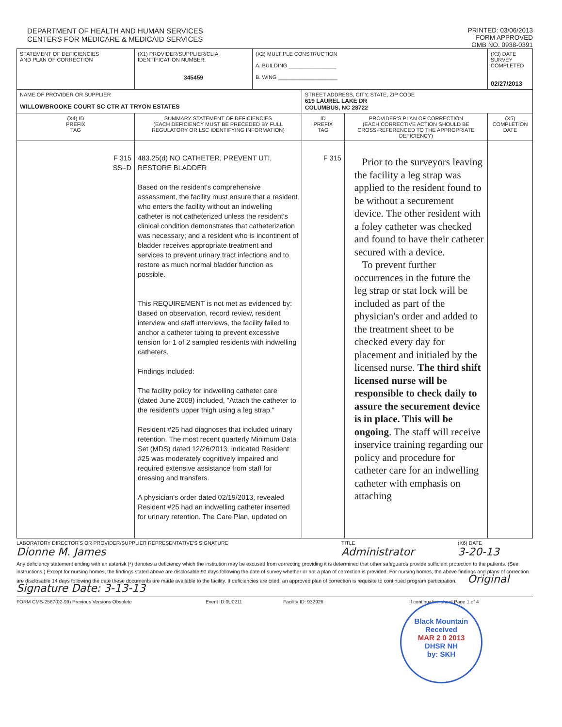DEPARTMENT OF HEALTH AND HUMAN SERVICES
CENTERS FOR MEDICARE & MEDICAID SERVICES
PRINTED: 03/06/2013
FORM APPROVED
OMB NO. 0938-0391
| STATEMENT OF DEFICIENCIES AND PLAN OF CORRECTION | (X1) PROVIDER/SUPPLIER/CLIA IDENTIFICATION NUMBER: 345459 | (X2) MULTIPLE CONSTRUCTION A. BUILDING ________________ B. WING ____________________ | | | (X3) DATE SURVEY COMPLETED 02/27/2013 |
| NAME OF PROVIDER OR SUPPLIER WILLOWBROOKE COURT SC CTR AT TRYON ESTATES | | | STREET ADDRESS, CITY, STATE, ZIP CODE 619 LAUREL LAKE DR COLUMBUS, NC 28722 | | |
| (X4) ID PREFIX TAG | SUMMARY STATEMENT OF DEFICIENCIES (EACH DEFICIENCY MUST BE PRECEDED BY FULL REGULATORY OR LSC IDENTIFYING INFORMATION) | | ID PREFIX TAG | PROVIDER'S PLAN OF CORRECTION (EACH CORRECTIVE ACTION SHOULD BE CROSS-REFERENCED TO THE APPROPRIATE DEFICIENCY) | (X5) COMPLETION DATE |
| F 315 SS=D | 483.25(d) NO CATHETER, PREVENT UTI, RESTORE BLADDER Based on the resident's comprehensive assessment, the facility must ensure that a resident who enters the facility without an indwelling catheter is not catheterized unless the resident's clinical condition demonstrates that catheterization was necessary; and a resident who is incontinent of bladder receives appropriate treatment and services to prevent urinary tract infections and to restore as much normal bladder function as possible. This REQUIREMENT is not met as evidenced by: Based on observation, record review, resident interview and staff interviews, the facility failed to anchor a catheter tubing to prevent excessive tension for 1 of 2 sampled residents with indwelling catheters. Findings included: The facility policy for indwelling catheter care (dated June 2009) included, "Attach the catheter to the resident's upper thigh using a leg strap." Resident #25 had diagnoses that included urinary retention. The most recent quarterly Minimum Data Set (MDS) dated 12/26/2013, indicated Resident #25 was moderately cognitively impaired and required extensive assistance from staff for dressing and transfers. A physician's order dated 02/19/2013, revealed Resident #25 had an indwelling catheter inserted for urinary retention. The Care Plan, updated on | | F 315 | Prior to the surveyors leaving the facility a leg strap was applied to the resident found to be without a securement device. The other resident with a foley catheter was checked and found to have their catheter secured with a device. To prevent further occurrences in the future the leg strap or stat lock will be included as part of the physician's order and added to the treatment sheet to be checked every day for placement and initialed by the licensed nurse. The third shift licensed nurse will be responsible to check daily to assure the securement device is in place. This will be ongoing . The staff will receive inservice training regarding our policy and procedure for catheter care for an indwelling catheter with emphasis on attaching | |
LABORATORY DIRECTOR'S OR PROVIDER/SUPPLIER REPRESENTATIVE'S SIGNATURE
Dionne M. James
TITLE
Administrator
(X6) DATE
3-20-13
Any deficiency statement ending with an asterisk (*) denotes a deficiency which the institution may be excused from correcting providing it is determined that other safeguards provide sufficient protection to the patients. (See instructions.) Except for nursing homes, the findings stated above are disclosable 90 days following the date of survey whether or not a plan of correction is provided. For nursing homes, the above findings and plans of correction are disclosable 14 days following the date these documents are made available to the facility. If deficiencies are cited, an approved plan of correction is requisite to continued program participation. Original Signature Date: 3-13-13
FORM CMS-2567(02-99) Previous Versions Obsolete Event ID:0U0211 Facility ID: 932926 If continuation sheet Page 1 of 4
Black Mountain
Received
MAR 2 0 2013
DHSR NH
by: SKH